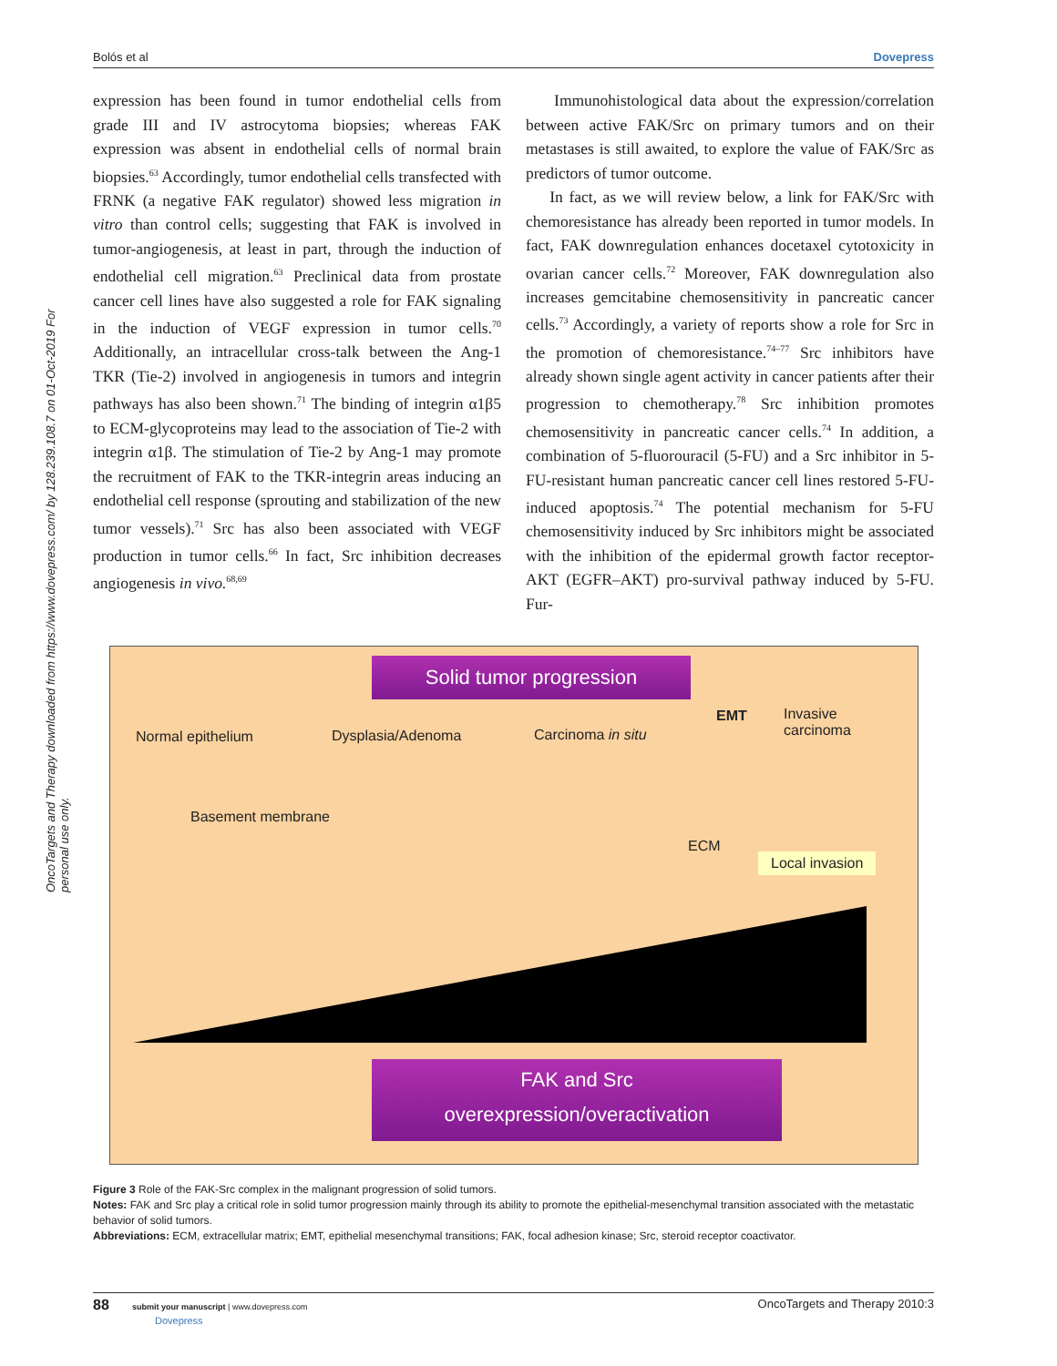Bolós et al Dovepress
OncoTargets and Therapy downloaded from https://www.dovepress.com/ by 128.239.108.7 on 01-Oct-2019 For personal use only.
expression has been found in tumor endothelial cells from grade III and IV astrocytoma biopsies; whereas FAK expression was absent in endothelial cells of normal brain biopsies.<sup>63</sup> Accordingly, tumor endothelial cells transfected with FRNK (a negative FAK regulator) showed less migration in vitro than control cells; suggesting that FAK is involved in tumor-angiogenesis, at least in part, through the induction of endothelial cell migration.<sup>63</sup> Preclinical data from prostate cancer cell lines have also suggested a role for FAK signaling in the induction of VEGF expression in tumor cells.<sup>70</sup> Additionally, an intracellular cross-talk between the Ang-1 TKR (Tie-2) involved in angiogenesis in tumors and integrin pathways has also been shown.<sup>71</sup> The binding of integrin α1β5 to ECM-glycoproteins may lead to the association of Tie-2 with integrin α1β. The stimulation of Tie-2 by Ang-1 may promote the recruitment of FAK to the TKR-integrin areas inducing an endothelial cell response (sprouting and stabilization of the new tumor vessels).<sup>71</sup> Src has also been associated with VEGF production in tumor cells.<sup>66</sup> In fact, Src inhibition decreases angiogenesis in vivo.<sup>68,69</sup>
Immunohistological data about the expression/correlation between active FAK/Src on primary tumors and on their metastases is still awaited, to explore the value of FAK/Src as predictors of tumor outcome.
In fact, as we will review below, a link for FAK/Src with chemoresistance has already been reported in tumor models. In fact, FAK downregulation enhances docetaxel cytotoxicity in ovarian cancer cells.<sup>72</sup> Moreover, FAK downregulation also increases gemcitabine chemosensitivity in pancreatic cancer cells.<sup>73</sup> Accordingly, a variety of reports show a role for Src in the promotion of chemoresistance.<sup>74–77</sup> Src inhibitors have already shown single agent activity in cancer patients after their progression to chemotherapy.<sup>78</sup> Src inhibition promotes chemosensitivity in pancreatic cancer cells.<sup>74</sup> In addition, a combination of 5-fluorouracil (5-FU) and a Src inhibitor in 5-FU-resistant human pancreatic cancer cell lines restored 5-FU-induced apoptosis.<sup>74</sup> The potential mechanism for 5-FU chemosensitivity induced by Src inhibitors might be associated with the inhibition of the epidermal growth factor receptor-AKT (EGFR–AKT) pro-survival pathway induced by 5-FU. Fur-
Solid tumor progression
Normal epithelium Dysplasia/Adenoma Carcinoma in situ
EMT
Invasive
carcinoma
Basement membrane
ECM
Local invasion
FAK and Src
overexpression/overactivation
Figure 3 Role of the FAK-Src complex in the malignant progression of solid tumors.
Notes: FAK and Src play a critical role in solid tumor progression mainly through its ability to promote the epithelial-mesenchymal transition associated with the metastatic behavior of solid tumors.
Abbreviations: ECM, extracellular matrix; EMT, epithelial mesenchymal transitions; FAK, focal adhesion kinase; Src, steroid receptor coactivator.
88 submit your manuscript | www.dovepress.com
Dovepress OncoTargets and Therapy 2010:3